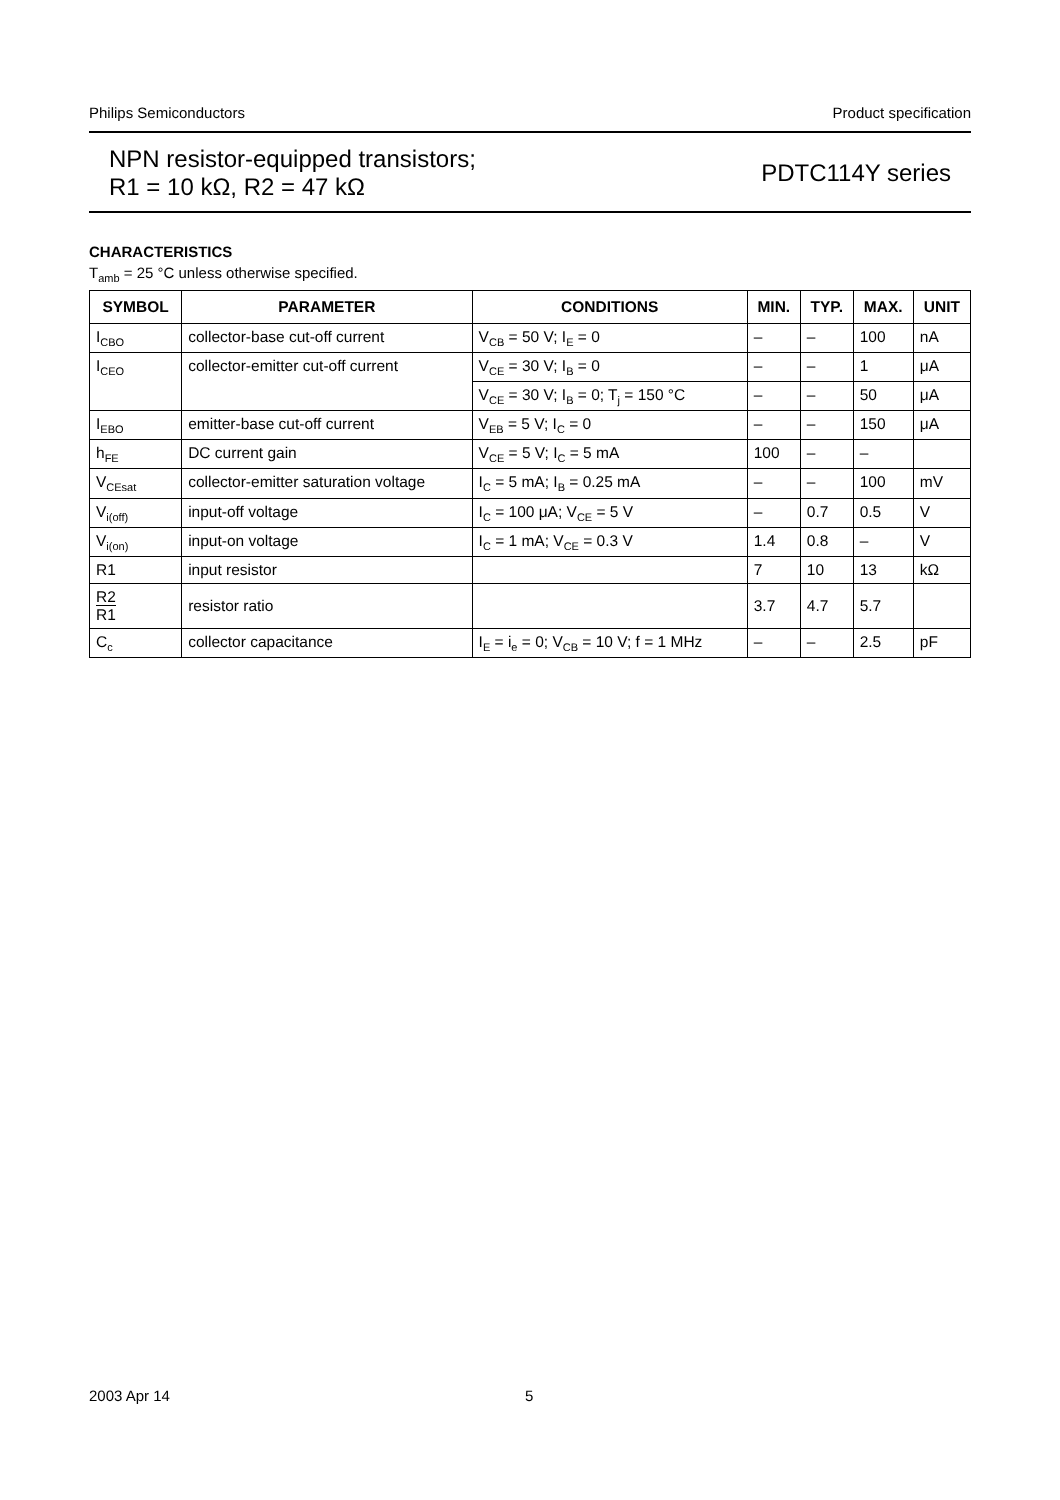Philips Semiconductors Product specification
NPN resistor-equipped transistors;
R1 = 10 kΩ, R2 = 47 kΩ
PDTC114Y series
CHARACTERISTICS
T<sub>amb</sub> = 25 °C unless otherwise specified.
| SYMBOL | PARAMETER | CONDITIONS | MIN. | TYP. | MAX. | UNIT |
| --- | --- | --- | --- | --- | --- | --- |
| I<sub>CBO</sub> | collector-base cut-off current | V<sub>CB</sub> = 50 V; I<sub>E</sub> = 0 | – | – | 100 | nA |
| I<sub>CEO</sub> | collector-emitter cut-off current | V<sub>CE</sub> = 30 V; I<sub>B</sub> = 0 | – | – | 1 | μA |
| | | V<sub>CE</sub> = 30 V; I<sub>B</sub> = 0; T<sub>j</sub> = 150 °C | – | – | 50 | μA |
| I<sub>EBO</sub> | emitter-base cut-off current | V<sub>EB</sub> = 5 V; I<sub>C</sub> = 0 | – | – | 150 | μA |
| h<sub>FE</sub> | DC current gain | V<sub>CE</sub> = 5 V; I<sub>C</sub> = 5 mA | 100 | – | – | |
| V<sub>CEsat</sub> | collector-emitter saturation voltage | I<sub>C</sub> = 5 mA; I<sub>B</sub> = 0.25 mA | – | – | 100 | mV |
| V<sub>i(off)</sub> | input-off voltage | I<sub>C</sub> = 100 μA; V<sub>CE</sub> = 5 V | – | 0.7 | 0.5 | V |
| V<sub>i(on)</sub> | input-on voltage | I<sub>C</sub> = 1 mA; V<sub>CE</sub> = 0.3 V | 1.4 | 0.8 | – | V |
| R1 | input resistor | | 7 | 10 | 13 | kΩ |
| R2 R1 | resistor ratio | | 3.7 | 4.7 | 5.7 | |
| C<sub>c</sub> | collector capacitance | I<sub>E</sub> = i<sub>e</sub> = 0; V<sub>CB</sub> = 10 V; f = 1 MHz | – | – | 2.5 | pF |
2003 Apr 14 5